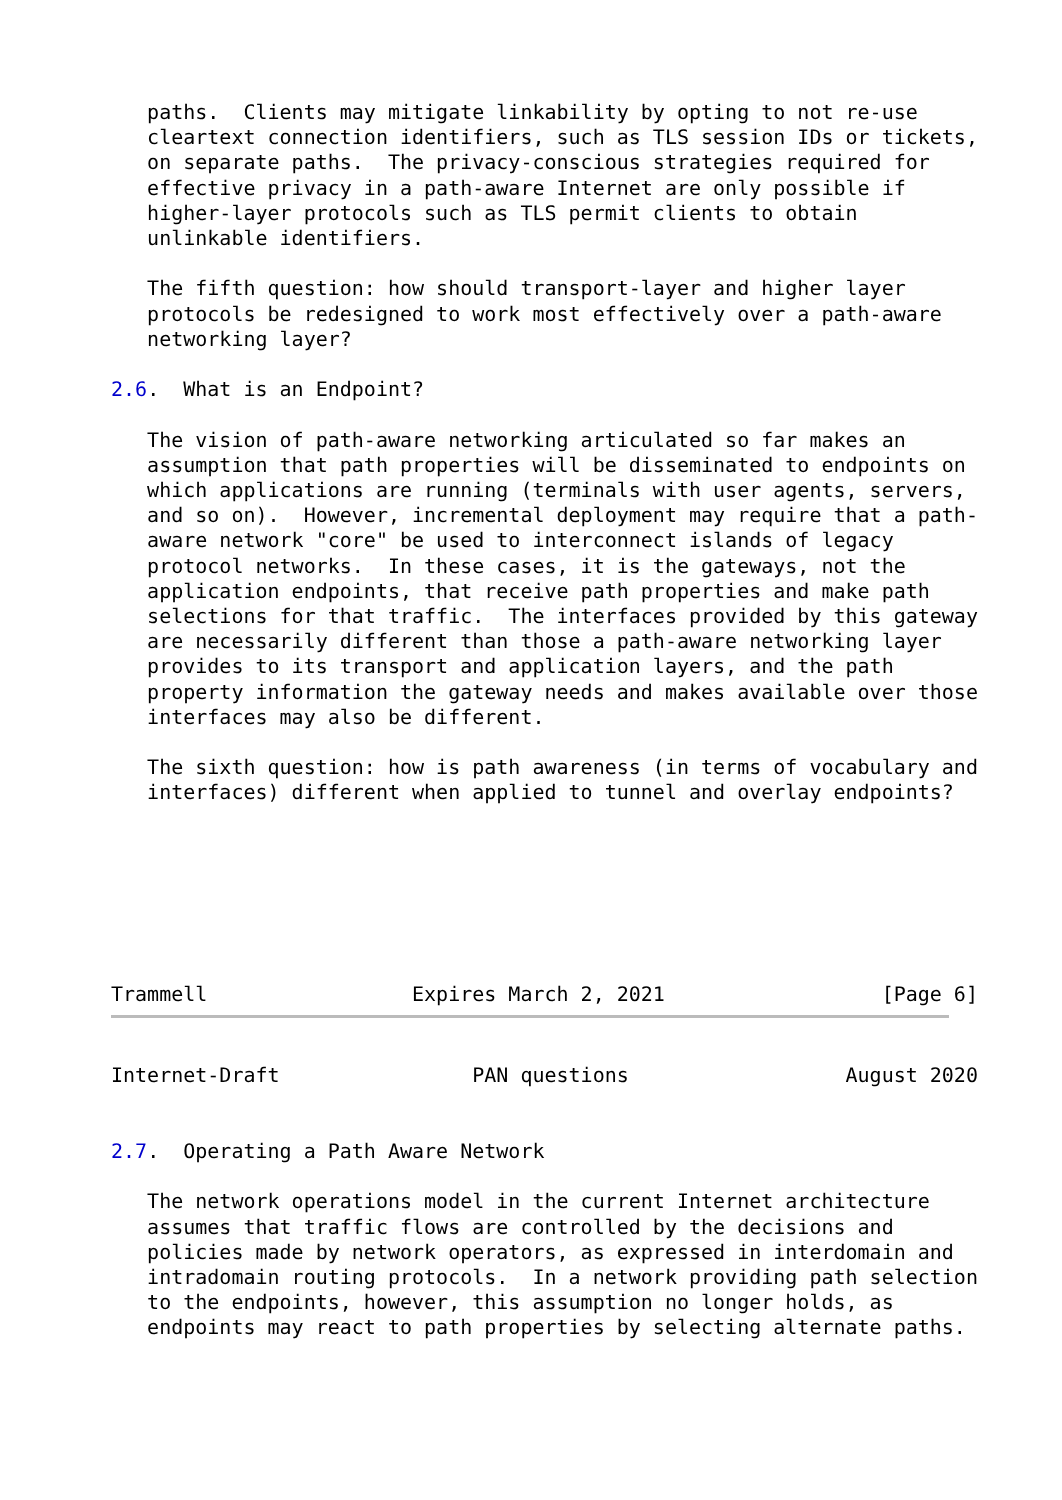paths.  Clients may mitigate linkability by opting to not re-use
   cleartext connection identifiers, such as TLS session IDs or tickets,
   on separate paths.  The privacy-conscious strategies required for
   effective privacy in a path-aware Internet are only possible if
   higher-layer protocols such as TLS permit clients to obtain
   unlinkable identifiers.

   The fifth question: how should transport-layer and higher layer
   protocols be redesigned to work most effectively over a path-aware
   networking layer?

2.6.  What is an Endpoint?

   The vision of path-aware networking articulated so far makes an
   assumption that path properties will be disseminated to endpoints on
   which applications are running (terminals with user agents, servers,
   and so on).  However, incremental deployment may require that a path-
   aware network "core" be used to interconnect islands of legacy
   protocol networks.  In these cases, it is the gateways, not the
   application endpoints, that receive path properties and make path
   selections for that traffic.  The interfaces provided by this gateway
   are necessarily different than those a path-aware networking layer
   provides to its transport and application layers, and the path
   property information the gateway needs and makes available over those
   interfaces may also be different.

   The sixth question: how is path awareness (in terms of vocabulary and
   interfaces) different when applied to tunnel and overlay endpoints?







Trammell                 Expires March 2, 2021                  [Page 6]
Internet-Draft                PAN questions                  August 2020


2.7.  Operating a Path Aware Network

   The network operations model in the current Internet architecture
   assumes that traffic flows are controlled by the decisions and
   policies made by network operators, as expressed in interdomain and
   intradomain routing protocols.  In a network providing path selection
   to the endpoints, however, this assumption no longer holds, as
   endpoints may react to path properties by selecting alternate paths.